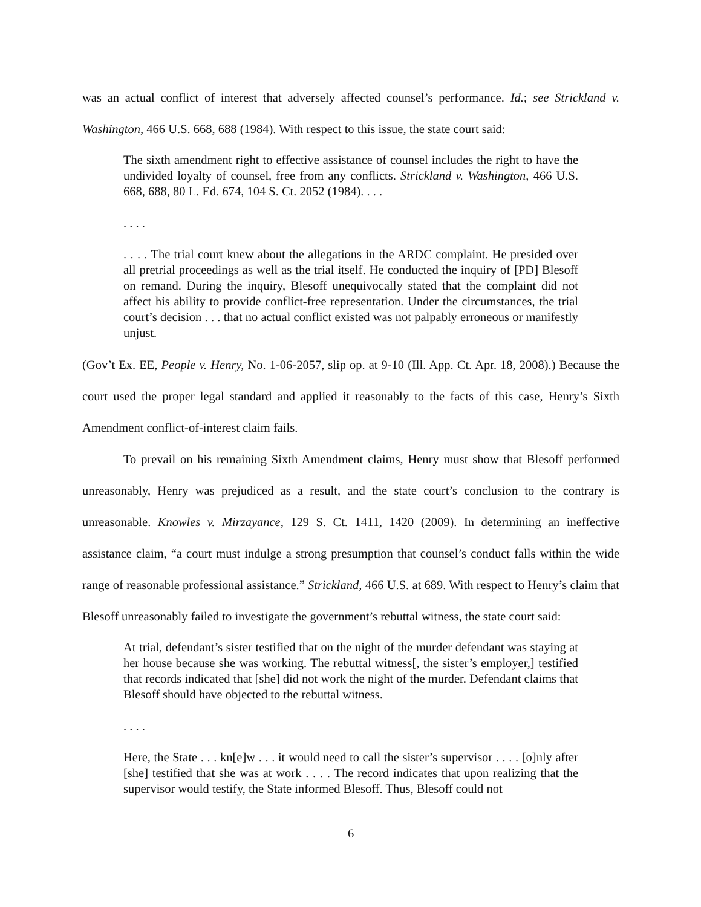was an actual conflict of interest that adversely affected counsel’s performance. Id.; see Strickland v. Washington, 466 U.S. 668, 688 (1984). With respect to this issue, the state court said:
The sixth amendment right to effective assistance of counsel includes the right to have the undivided loyalty of counsel, free from any conflicts. Strickland v. Washington, 466 U.S. 668, 688, 80 L. Ed. 674, 104 S. Ct. 2052 (1984). . . .
. . . .
. . . . The trial court knew about the allegations in the ARDC complaint. He presided over all pretrial proceedings as well as the trial itself. He conducted the inquiry of [PD] Blesoff on remand. During the inquiry, Blesoff unequivocally stated that the complaint did not affect his ability to provide conflict-free representation. Under the circumstances, the trial court’s decision . . . that no actual conflict existed was not palpably erroneous or manifestly unjust.
(Gov’t Ex. EE, People v. Henry, No. 1-06-2057, slip op. at 9-10 (Ill. App. Ct. Apr. 18, 2008).) Because the court used the proper legal standard and applied it reasonably to the facts of this case, Henry’s Sixth Amendment conflict-of-interest claim fails.
To prevail on his remaining Sixth Amendment claims, Henry must show that Blesoff performed unreasonably, Henry was prejudiced as a result, and the state court’s conclusion to the contrary is unreasonable. Knowles v. Mirzayance, 129 S. Ct. 1411, 1420 (2009). In determining an ineffective assistance claim, “a court must indulge a strong presumption that counsel’s conduct falls within the wide range of reasonable professional assistance.” Strickland, 466 U.S. at 689. With respect to Henry’s claim that Blesoff unreasonably failed to investigate the government’s rebuttal witness, the state court said:
At trial, defendant’s sister testified that on the night of the murder defendant was staying at her house because she was working. The rebuttal witness[, the sister’s employer,] testified that records indicated that [she] did not work the night of the murder. Defendant claims that Blesoff should have objected to the rebuttal witness.
. . . .
Here, the State . . . kn[e]w . . . it would need to call the sister’s supervisor . . . . [o]nly after [she] testified that she was at work . . . . The record indicates that upon realizing that the supervisor would testify, the State informed Blesoff. Thus, Blesoff could not
6